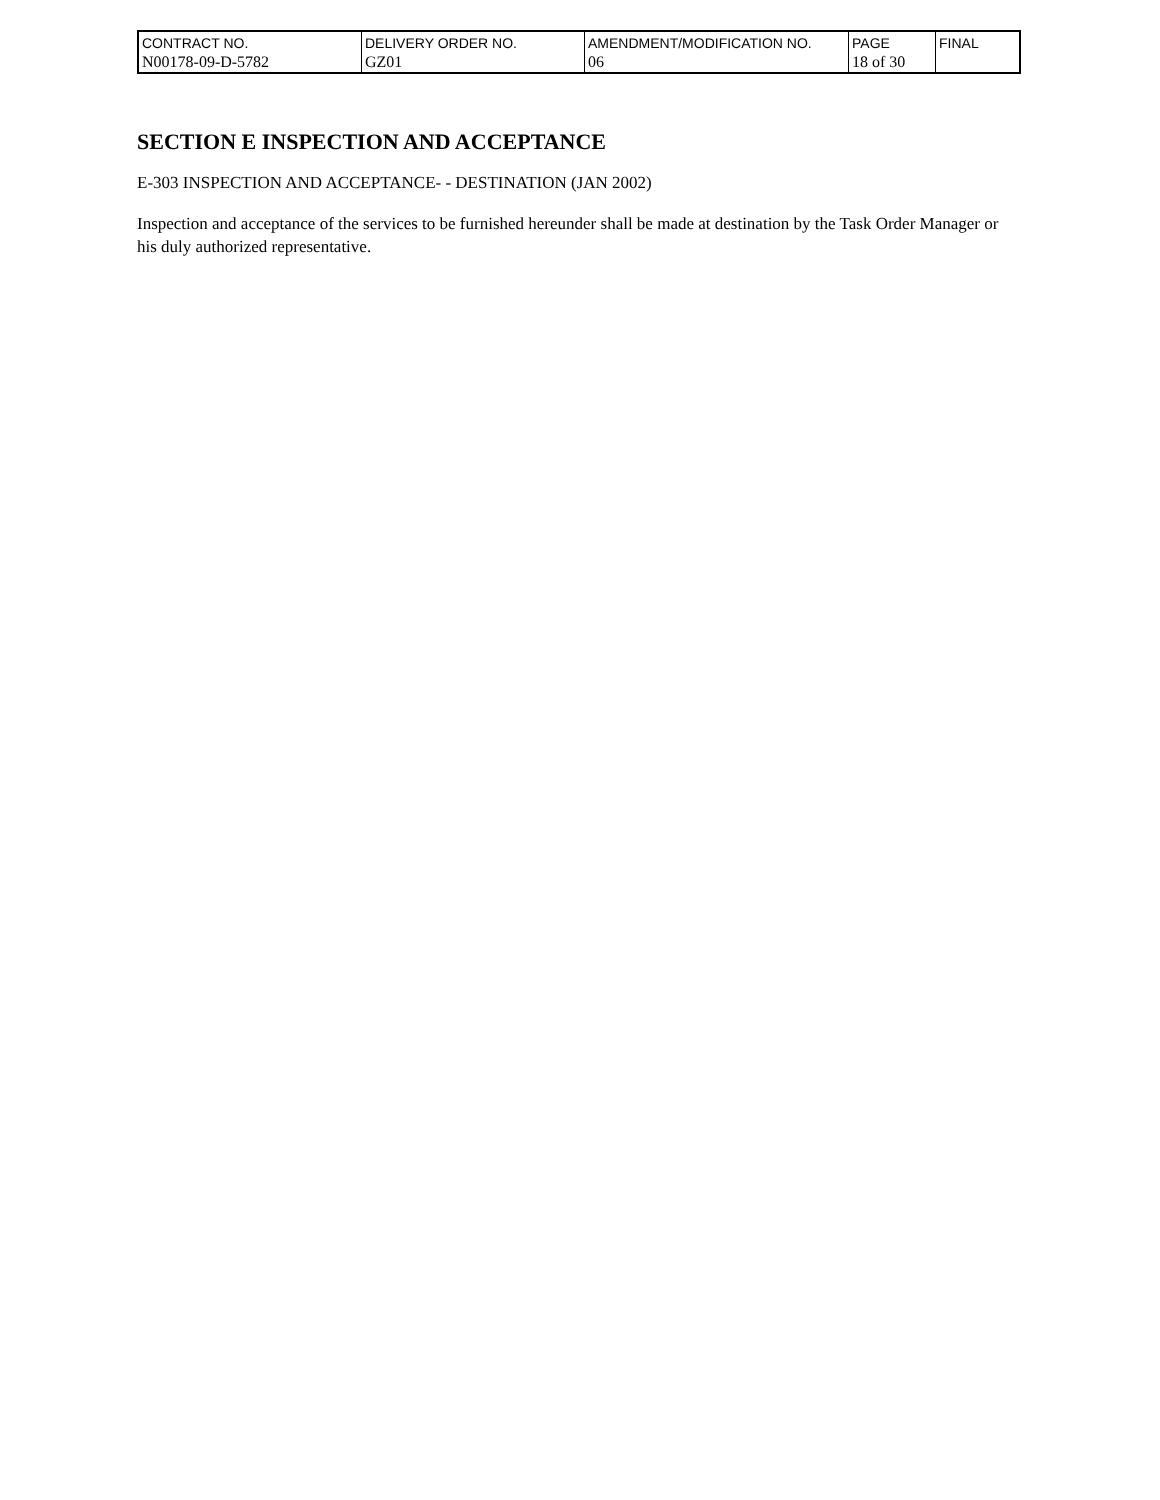| CONTRACT NO. | DELIVERY ORDER NO. | AMENDMENT/MODIFICATION NO. | PAGE | FINAL |
| N00178-09-D-5782 | GZ01 | 06 | 18 of 30 | |
SECTION E INSPECTION AND ACCEPTANCE
E-303 INSPECTION AND ACCEPTANCE- - DESTINATION (JAN 2002)
Inspection and acceptance of the services to be furnished hereunder shall be made at destination by the Task Order Manager or his duly authorized representative.